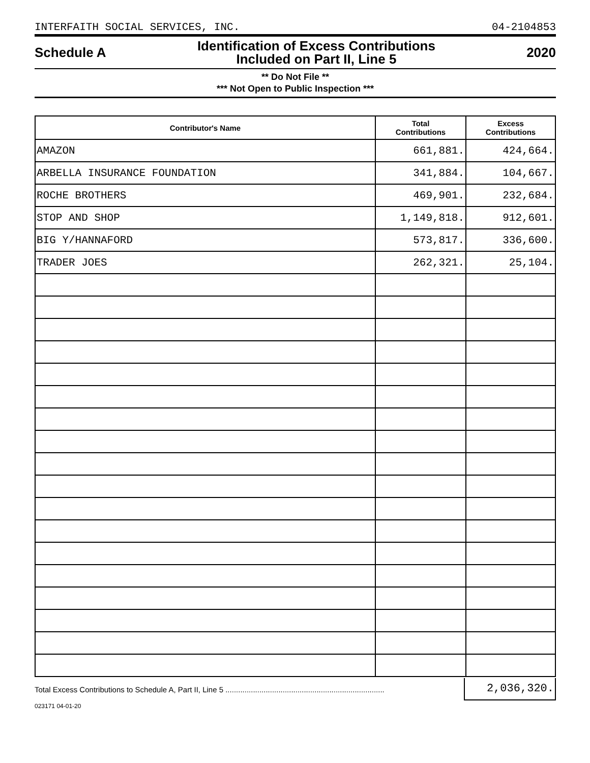INTERFAITH SOCIAL SERVICES, INC. 04-2104853
Schedule A Identification of Excess Contributions
Included on Part II, Line 5 2020
** Do Not File **
*** Not Open to Public Inspection ***
| Contributor's Name | Total Contributions | Excess Contributions |
| --- | --- | --- |
| AMAZON | 661,881. | 424,664. |
| ARBELLA INSURANCE FOUNDATION | 341,884. | 104,667. |
| ROCHE BROTHERS | 469,901. | 232,684. |
| STOP AND SHOP | 1,149,818. | 912,601. |
| BIG Y/HANNAFORD | 573,817. | 336,600. |
| TRADER JOES | 262,321. | 25,104. |
Total Excess Contributions to Schedule A, Part II, Line 5 ........................................................................... 2,036,320.
023171 04-01-20